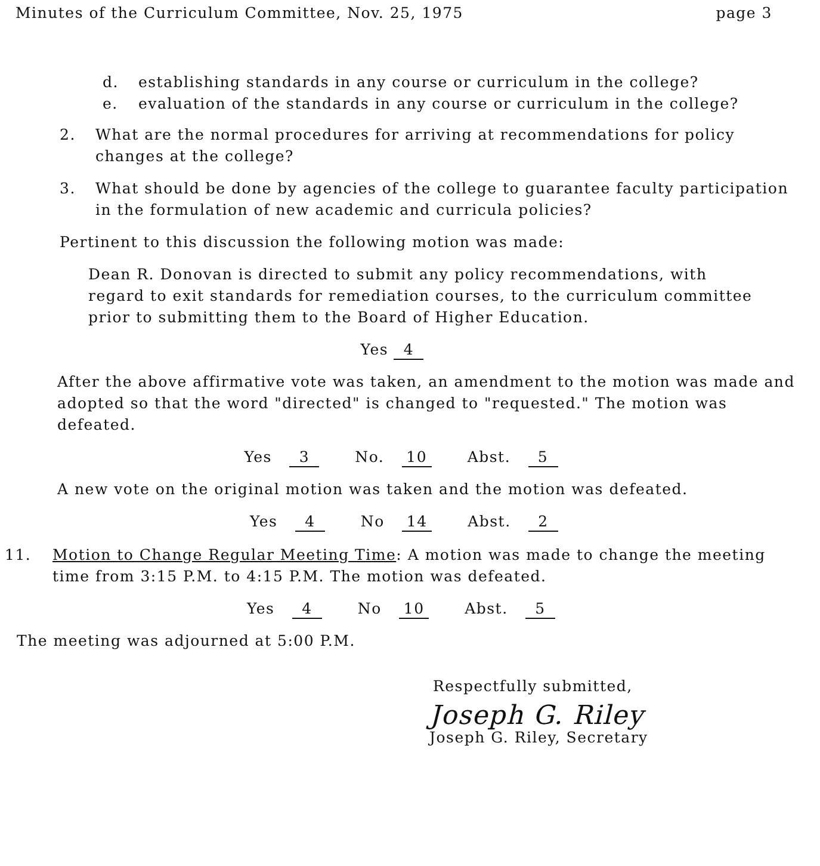Minutes of the Curriculum Committee, Nov. 25, 1975 page 3
d. establishing standards in any course or curriculum in the college?
e. evaluation of the standards in any course or curriculum in the college?
2. What are the normal procedures for arriving at recommendations for policy changes at the college?
3. What should be done by agencies of the college to guarantee faculty participation in the formulation of new academic and curricula policies?
Pertinent to this discussion the following motion was made:
Dean R. Donovan is directed to submit any policy recommendations, with regard to exit standards for remediation courses, to the curriculum committee prior to submitting them to the Board of Higher Education.
Yes 4
After the above affirmative vote was taken, an amendment to the motion was made and adopted so that the word "directed" is changed to "requested." The motion was defeated.
Yes 3 No. 10 Abst. 5
A new vote on the original motion was taken and the motion was defeated.
Yes 4 No 14 Abst. 2
11. Motion to Change Regular Meeting Time: A motion was made to change the meeting time from 3:15 P.M. to 4:15 P.M. The motion was defeated.
Yes 4 No 10 Abst. 5
The meeting was adjourned at 5:00 P.M.
Respectfully submitted,
Joseph G. Riley
Joseph G. Riley, Secretary